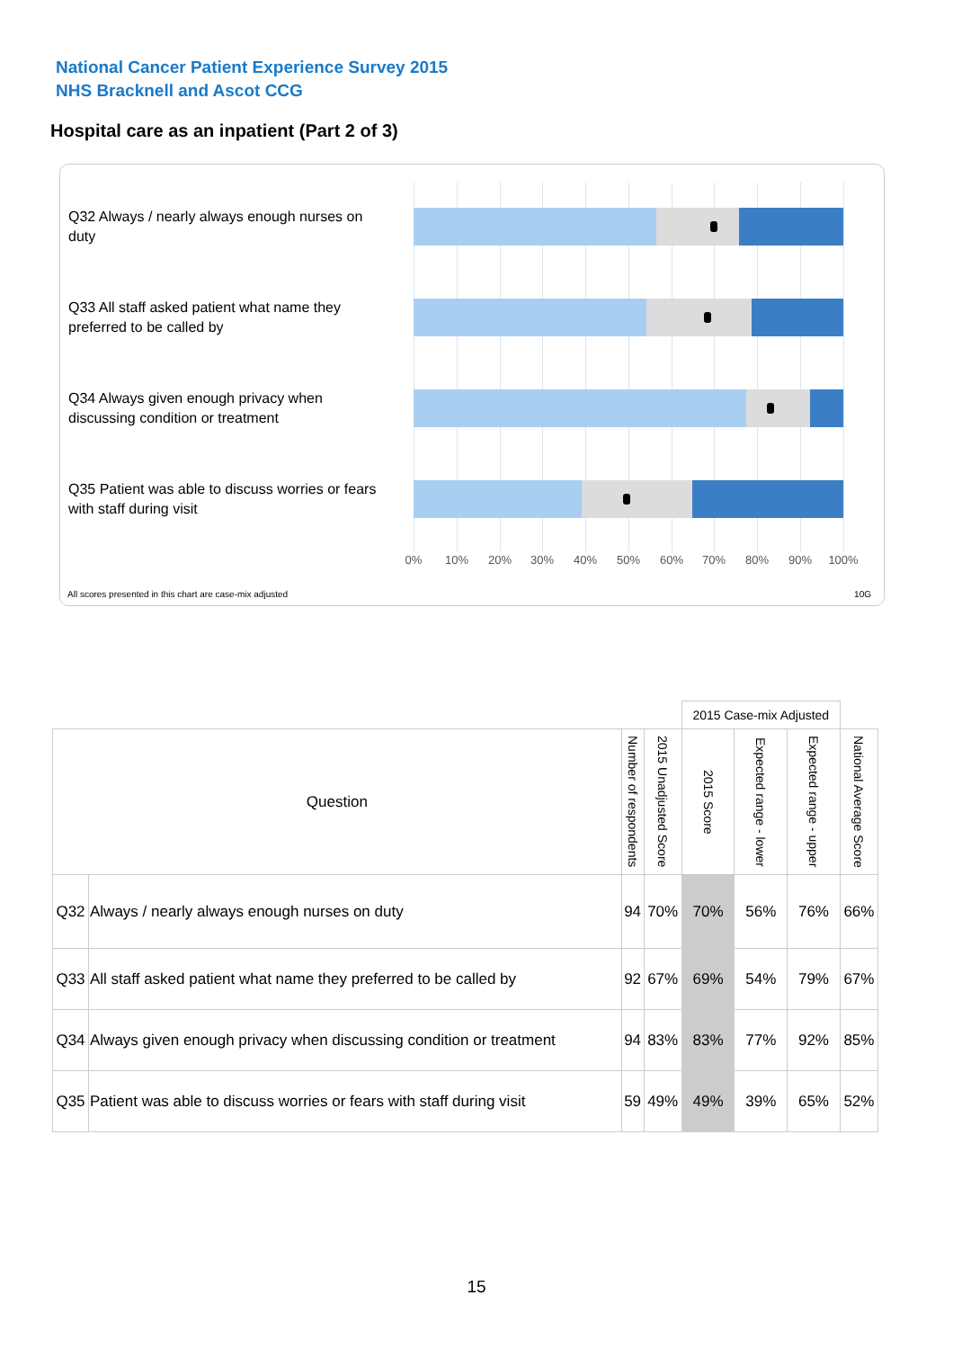National Cancer Patient Experience Survey 2015
NHS Bracknell and Ascot CCG
Hospital care as an inpatient (Part 2 of 3)
Q32 Always / nearly always enough nurses on duty
Q33 All staff asked patient what name they preferred to be called by
Q34 Always given enough privacy when discussing condition or treatment
Q35 Patient was able to discuss worries or fears with staff during visit
0% 10% 20% 30% 40% 50% 60% 70% 80% 90% 100%
All scores presented in this chart are case-mix adjusted
10G
| | | | | 2015 Case-mix Adjusted | | | |
| Question | | Number of respondents | 2015 Unadjusted Score | 2015 Score | Expected range - lower | Expected range - upper | National Average Score |
| Q32 | Always / nearly always enough nurses on duty | 94 | 70% | 70% | 56% | 76% | 66% |
| Q33 | All staff asked patient what name they preferred to be called by | 92 | 67% | 69% | 54% | 79% | 67% |
| Q34 | Always given enough privacy when discussing condition or treatment | 94 | 83% | 83% | 77% | 92% | 85% |
| Q35 | Patient was able to discuss worries or fears with staff during visit | 59 | 49% | 49% | 39% | 65% | 52% |
15